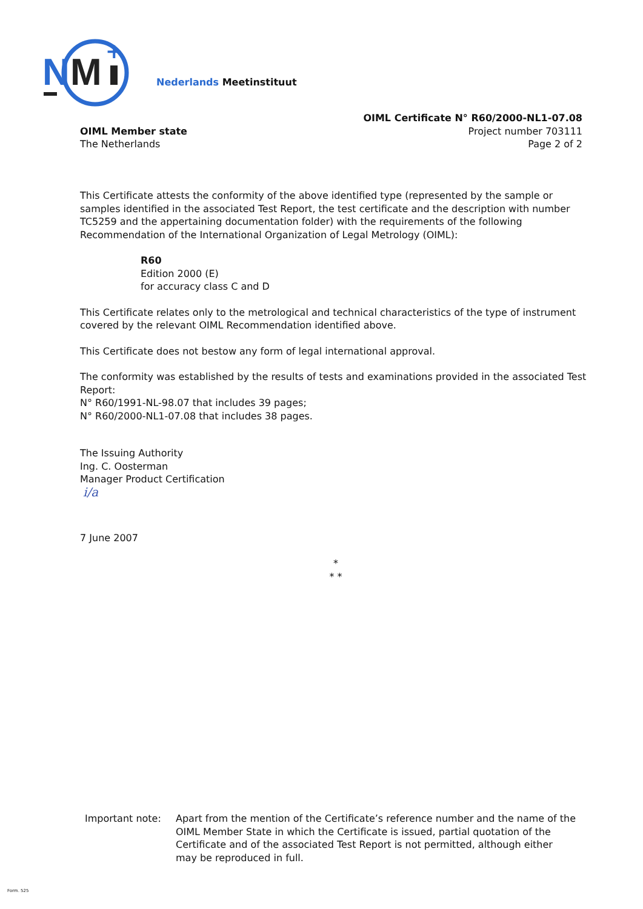N
M
+
Nederlands Meetinstituut
OIML Member state
The Netherlands
OIML Certificate N° R60/2000-NL1-07.08
Project number 703111
Page 2 of 2
This Certificate attests the conformity of the above identified type (represented by the sample or samples identified in the associated Test Report, the test certificate and the description with number TC5259 and the appertaining documentation folder) with the requirements of the following Recommendation of the International Organization of Legal Metrology (OIML):
R60
Edition 2000 (E)
for accuracy class C and D
This Certificate relates only to the metrological and technical characteristics of the type of instrument covered by the relevant OIML Recommendation identified above.
This Certificate does not bestow any form of legal international approval.
The conformity was established by the results of tests and examinations provided in the associated Test Report:
N° R60/1991-NL-98.07 that includes 39 pages;
N° R60/2000-NL1-07.08 that includes 38 pages.
The Issuing Authority
Ing. C. Oosterman
Manager Product Certification
i/a
7 June 2007
*
* *
Important note: Apart from the mention of the Certificate’s reference number and the name of the OIML Member State in which the Certificate is issued, partial quotation of the Certificate and of the associated Test Report is not permitted, although either may be reproduced in full.
Form. 525